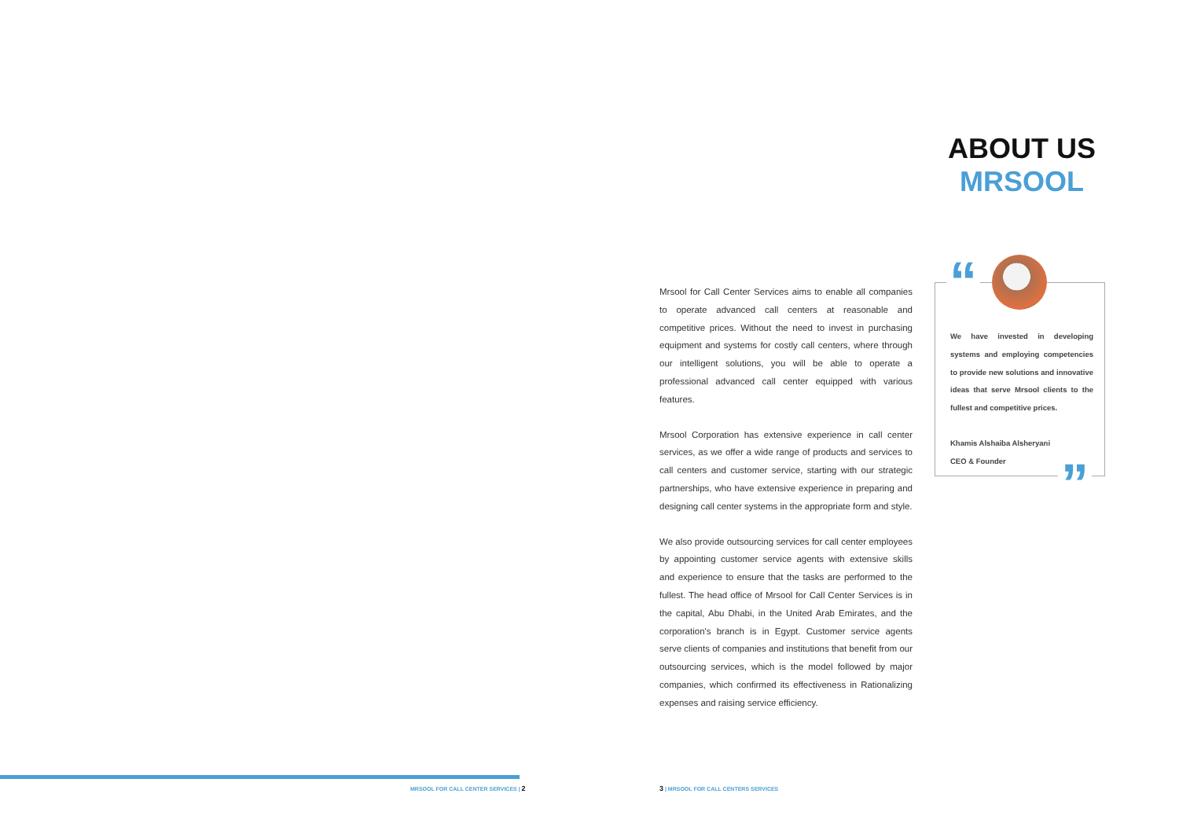ABOUT US
MRSOOL
Mrsool for Call Center Services aims to enable all companies to operate advanced call centers at reasonable and competitive prices. Without the need to invest in purchasing equipment and systems for costly call centers, where through our intelligent solutions, you will be able to operate a professional advanced call center equipped with various features.
Mrsool Corporation has extensive experience in call center services, as we offer a wide range of products and services to call centers and customer service, starting with our strategic partnerships, who have extensive experience in preparing and designing call center systems in the appropriate form and style.
We also provide outsourcing services for call center employees by appointing customer service agents with extensive skills and experience to ensure that the tasks are performed to the fullest. The head office of Mrsool for Call Center Services is in the capital, Abu Dhabi, in the United Arab Emirates, and the corporation's branch is in Egypt. Customer service agents serve clients of companies and institutions that benefit from our outsourcing services, which is the model followed by major companies, which confirmed its effectiveness in Rationalizing expenses and raising service efficiency.
“
We have invested in developing systems and employing competencies to provide new solutions and innovative ideas that serve Mrsool clients to the fullest and competitive prices.
Khamis Alshaiba Alsheryani
CEO & Founder
”
MRSOOL FOR CALL CENTER SERVICES | 2
3 | MRSOOL FOR CALL CENTERS SERVICES